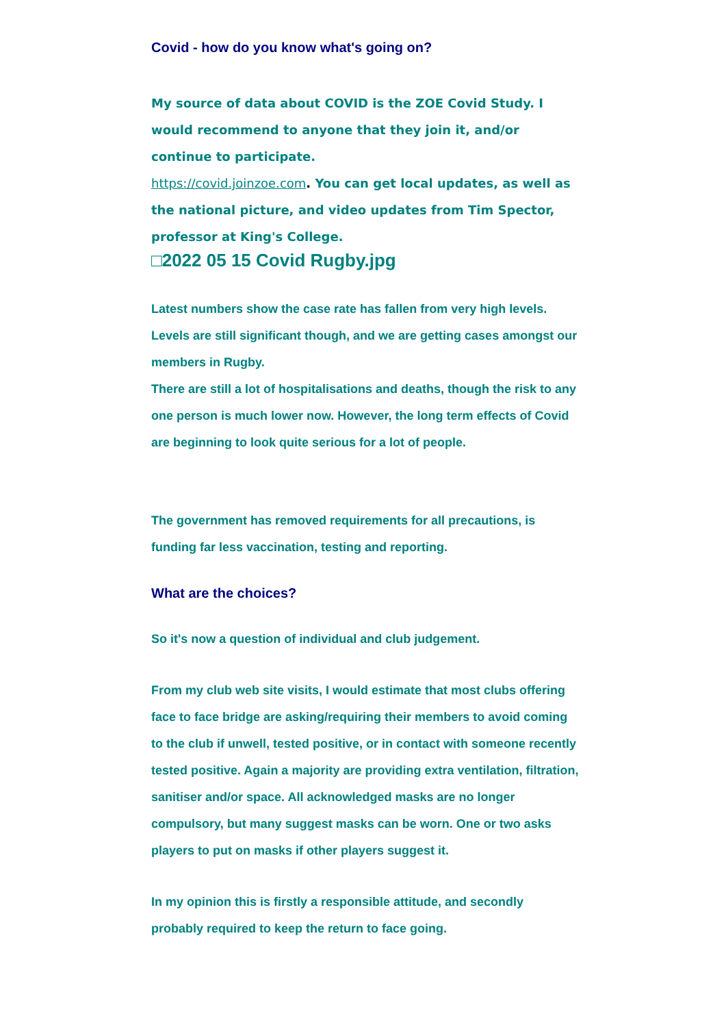Covid - how do you know what's going on?
My source of data about COVID is the ZOE Covid Study. I would recommend to anyone that they join it, and/or continue to participate.
https://covid.joinzoe.com. You can get local updates, as well as the national picture, and video updates from Tim Spector, professor at King's College.
□2022 05 15 Covid Rugby.jpg
Latest numbers show the case rate has fallen from very high levels. Levels are still significant though, and we are getting cases amongst our members in Rugby.
There are still a lot of hospitalisations and deaths, though the risk to any one person is much lower now. However, the long term effects of Covid are beginning to look quite serious for a lot of people.
The government has removed requirements for all precautions, is funding far less vaccination, testing and reporting.
What are the choices?
So it's now a question of individual and club judgement.
From my club web site visits, I would estimate that most clubs offering face to face bridge are asking/requiring their members to avoid coming to the club if unwell, tested positive, or in contact with someone recently tested positive. Again a majority are providing extra ventilation, filtration, sanitiser and/or space. All acknowledged masks are no longer compulsory, but many suggest masks can be worn. One or two asks players to put on masks if other players suggest it.
In my opinion this is firstly a responsible attitude, and secondly probably required to keep the return to face going.